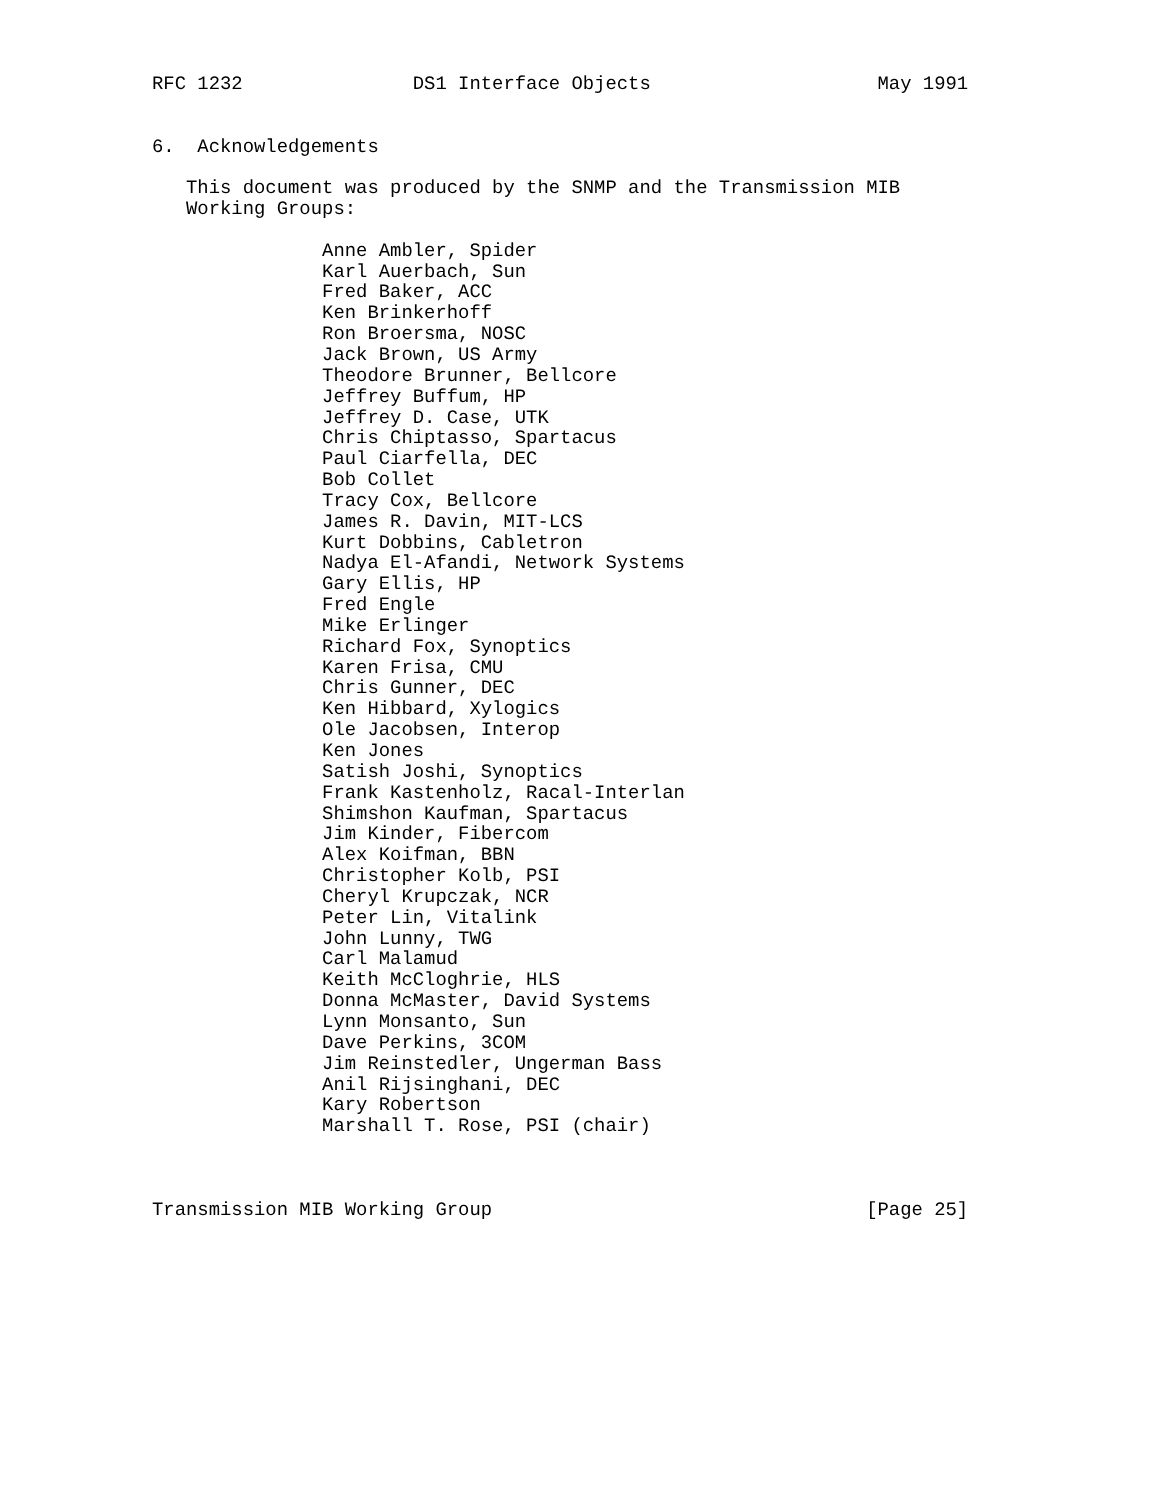RFC 1232               DS1 Interface Objects                    May 1991


6.  Acknowledgements

   This document was produced by the SNMP and the Transmission MIB
   Working Groups:

               Anne Ambler, Spider
               Karl Auerbach, Sun
               Fred Baker, ACC
               Ken Brinkerhoff
               Ron Broersma, NOSC
               Jack Brown, US Army
               Theodore Brunner, Bellcore
               Jeffrey Buffum, HP
               Jeffrey D. Case, UTK
               Chris Chiptasso, Spartacus
               Paul Ciarfella, DEC
               Bob Collet
               Tracy Cox, Bellcore
               James R. Davin, MIT-LCS
               Kurt Dobbins, Cabletron
               Nadya El-Afandi, Network Systems
               Gary Ellis, HP
               Fred Engle
               Mike Erlinger
               Richard Fox, Synoptics
               Karen Frisa, CMU
               Chris Gunner, DEC
               Ken Hibbard, Xylogics
               Ole Jacobsen, Interop
               Ken Jones
               Satish Joshi, Synoptics
               Frank Kastenholz, Racal-Interlan
               Shimshon Kaufman, Spartacus
               Jim Kinder, Fibercom
               Alex Koifman, BBN
               Christopher Kolb, PSI
               Cheryl Krupczak, NCR
               Peter Lin, Vitalink
               John Lunny, TWG
               Carl Malamud
               Keith McCloghrie, HLS
               Donna McMaster, David Systems
               Lynn Monsanto, Sun
               Dave Perkins, 3COM
               Jim Reinstedler, Ungerman Bass
               Anil Rijsinghani, DEC
               Kary Robertson
               Marshall T. Rose, PSI (chair)



Transmission MIB Working Group                                 [Page 25]